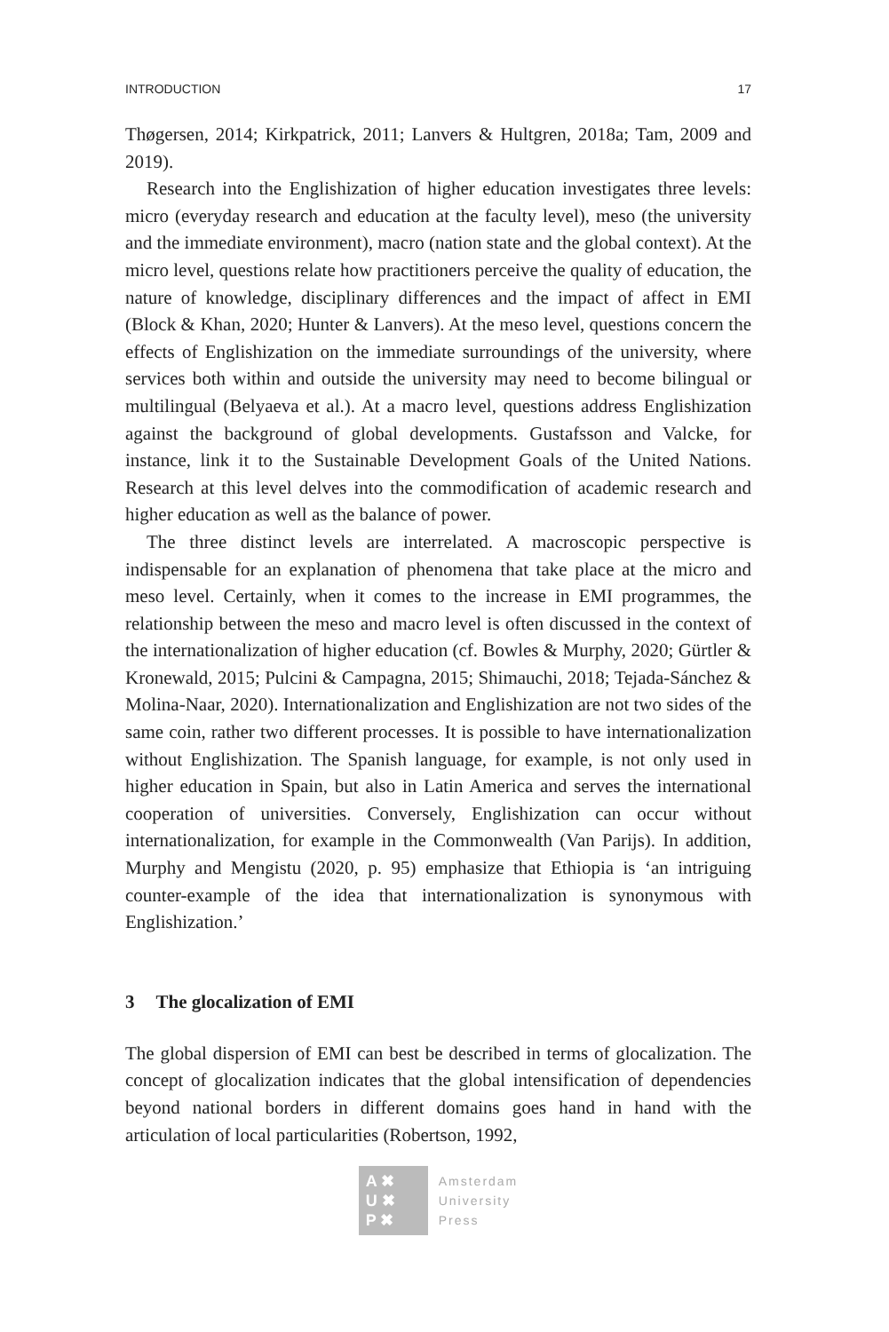INTRODUCTION 17
Thøgersen, 2014; Kirkpatrick, 2011; Lanvers & Hultgren, 2018a; Tam, 2009 and 2019).
Research into the Englishization of higher education investigates three levels: micro (everyday research and education at the faculty level), meso (the university and the immediate environment), macro (nation state and the global context). At the micro level, questions relate how practitioners perceive the quality of education, the nature of knowledge, disciplinary differences and the impact of affect in EMI (Block & Khan, 2020; Hunter & Lanvers). At the meso level, questions concern the effects of Englishization on the immediate surroundings of the university, where services both within and outside the university may need to become bilingual or multilingual (Belyaeva et al.). At a macro level, questions address Englishization against the background of global developments. Gustafsson and Valcke, for instance, link it to the Sustainable Development Goals of the United Nations. Research at this level delves into the commodification of academic research and higher education as well as the balance of power.
The three distinct levels are interrelated. A macroscopic perspective is indispensable for an explanation of phenomena that take place at the micro and meso level. Certainly, when it comes to the increase in EMI programmes, the relationship between the meso and macro level is often discussed in the context of the internationalization of higher education (cf. Bowles & Murphy, 2020; Gürtler & Kronewald, 2015; Pulcini & Campagna, 2015; Shimauchi, 2018; Tejada-Sánchez & Molina-Naar, 2020). Internationalization and Englishization are not two sides of the same coin, rather two different processes. It is possible to have internationalization without Englishization. The Spanish language, for example, is not only used in higher education in Spain, but also in Latin America and serves the international cooperation of universities. Conversely, Englishization can occur without internationalization, for example in the Commonwealth (Van Parijs). In addition, Murphy and Mengistu (2020, p. 95) emphasize that Ethiopia is ‘an intriguing counter-example of the idea that internationalization is synonymous with Englishization.’
3 The glocalization of EMI
The global dispersion of EMI can best be described in terms of glocalization. The concept of glocalization indicates that the global intensification of dependencies beyond national borders in different domains goes hand in hand with the articulation of local particularities (Robertson, 1992,
A ✖
U ✖
P ✖
Amsterdam
University
Press